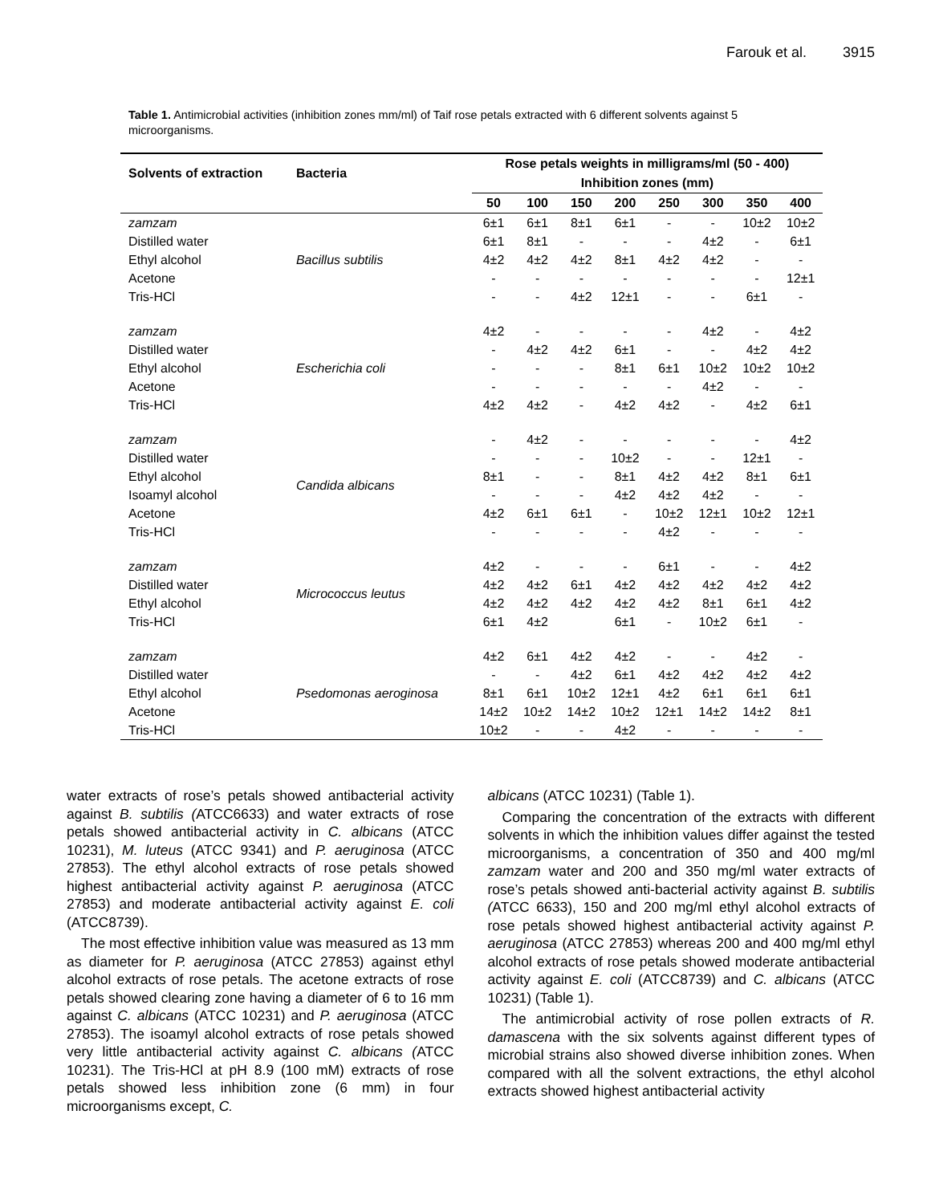Farouk et al. 3915
Table 1. Antimicrobial activities (inhibition zones mm/ml) of Taif rose petals extracted with 6 different solvents against 5 microorganisms.
| Solvents of extraction | Bacteria | Rose petals weights in milligrams/ml (50 - 400) | | | | | | | |
| --- | --- | --- | --- | --- | --- | --- | --- | --- | --- |
| | | Inhibition zones (mm) | | | | | | | |
| | | 50 | 100 | 150 | 200 | 250 | 300 | 350 | 400 |
| zamzam | Bacillus subtilis | 6±1 | 6±1 | 8±1 | 6±1 | - | - | 10±2 | 10±2 |
| Distilled water | | 6±1 | 8±1 | - | - | - | 4±2 | - | 6±1 |
| Ethyl alcohol | | 4±2 | 4±2 | 4±2 | 8±1 | 4±2 | 4±2 | - | - |
| Acetone | | - | - | - | - | - | - | - | 12±1 |
| Tris-HCl | | - | - | 4±2 | 12±1 | - | - | 6±1 | - |
| zamzam | Escherichia coli | 4±2 | - | - | - | - | 4±2 | - | 4±2 |
| Distilled water | | - | 4±2 | 4±2 | 6±1 | - | - | 4±2 | 4±2 |
| Ethyl alcohol | | - | - | - | 8±1 | 6±1 | 10±2 | 10±2 | 10±2 |
| Acetone | | - | - | - | - | - | 4±2 | - | - |
| Tris-HCl | | 4±2 | 4±2 | - | 4±2 | 4±2 | - | 4±2 | 6±1 |
| zamzam | Candida albicans | - | 4±2 | - | - | - | - | - | 4±2 |
| Distilled water | | - | - | - | 10±2 | - | - | 12±1 | - |
| Ethyl alcohol | | 8±1 | - | - | 8±1 | 4±2 | 4±2 | 8±1 | 6±1 |
| Isoamyl alcohol | | - | - | - | 4±2 | 4±2 | 4±2 | - | - |
| Acetone | | 4±2 | 6±1 | 6±1 | - | 10±2 | 12±1 | 10±2 | 12±1 |
| Tris-HCl | | - | - | - | - | 4±2 | - | - | - |
| zamzam | Micrococcus leutus | 4±2 | - | - | - | 6±1 | - | - | 4±2 |
| Distilled water | | 4±2 | 4±2 | 6±1 | 4±2 | 4±2 | 4±2 | 4±2 | 4±2 |
| Ethyl alcohol | | 4±2 | 4±2 | 4±2 | 4±2 | 4±2 | 8±1 | 6±1 | 4±2 |
| Tris-HCl | | 6±1 | 4±2 | | 6±1 | - | 10±2 | 6±1 | - |
| zamzam | Psedomonas aeroginosa | 4±2 | 6±1 | 4±2 | 4±2 | - | - | 4±2 | - |
| Distilled water | | - | - | 4±2 | 6±1 | 4±2 | 4±2 | 4±2 | 4±2 |
| Ethyl alcohol | | 8±1 | 6±1 | 10±2 | 12±1 | 4±2 | 6±1 | 6±1 | 6±1 |
| Acetone | | 14±2 | 10±2 | 14±2 | 10±2 | 12±1 | 14±2 | 14±2 | 8±1 |
| Tris-HCl | | 10±2 | - | - | 4±2 | - | - | - | - |
water extracts of rose’s petals showed antibacterial activity against B. subtilis (ATCC6633) and water extracts of rose petals showed antibacterial activity in C. albicans (ATCC 10231), M. luteus (ATCC 9341) and P. aeruginosa (ATCC 27853). The ethyl alcohol extracts of rose petals showed highest antibacterial activity against P. aeruginosa (ATCC 27853) and moderate antibacterial activity against E. coli (ATCC8739).
The most effective inhibition value was measured as 13 mm as diameter for P. aeruginosa (ATCC 27853) against ethyl alcohol extracts of rose petals. The acetone extracts of rose petals showed clearing zone having a diameter of 6 to 16 mm against C. albicans (ATCC 10231) and P. aeruginosa (ATCC 27853). The isoamyl alcohol extracts of rose petals showed very little antibacterial activity against C. albicans (ATCC 10231). The Tris-HCl at pH 8.9 (100 mM) extracts of rose petals showed less inhibition zone (6 mm) in four microorganisms except, C.
albicans (ATCC 10231) (Table 1).
Comparing the concentration of the extracts with different solvents in which the inhibition values differ against the tested microorganisms, a concentration of 350 and 400 mg/ml zamzam water and 200 and 350 mg/ml water extracts of rose’s petals showed anti-bacterial activity against B. subtilis (ATCC 6633), 150 and 200 mg/ml ethyl alcohol extracts of rose petals showed highest antibacterial activity against P. aeruginosa (ATCC 27853) whereas 200 and 400 mg/ml ethyl alcohol extracts of rose petals showed moderate antibacterial activity against E. coli (ATCC8739) and C. albicans (ATCC 10231) (Table 1).
The antimicrobial activity of rose pollen extracts of R. damascena with the six solvents against different types of microbial strains also showed diverse inhibition zones. When compared with all the solvent extractions, the ethyl alcohol extracts showed highest antibacterial activity